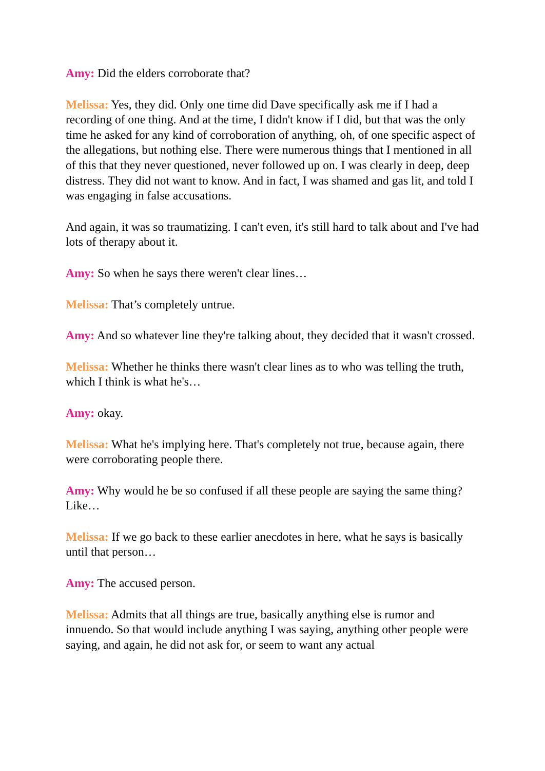Amy: Did the elders corroborate that?
Melissa: Yes, they did. Only one time did Dave specifically ask me if I had a recording of one thing. And at the time, I didn't know if I did, but that was the only time he asked for any kind of corroboration of anything, oh, of one specific aspect of the allegations, but nothing else. There were numerous things that I mentioned in all of this that they never questioned, never followed up on. I was clearly in deep, deep distress. They did not want to know. And in fact, I was shamed and gas lit, and told I was engaging in false accusations.
And again, it was so traumatizing. I can't even, it's still hard to talk about and I've had lots of therapy about it.
Amy: So when he says there weren't clear lines…
Melissa: That’s completely untrue.
Amy: And so whatever line they're talking about, they decided that it wasn't crossed.
Melissa: Whether he thinks there wasn't clear lines as to who was telling the truth, which I think is what he's…
Amy: okay.
Melissa: What he's implying here. That's completely not true, because again, there were corroborating people there.
Amy: Why would he be so confused if all these people are saying the same thing? Like…
Melissa: If we go back to these earlier anecdotes in here, what he says is basically until that person…
Amy: The accused person.
Melissa: Admits that all things are true, basically anything else is rumor and innuendo. So that would include anything I was saying, anything other people were saying, and again, he did not ask for, or seem to want any actual